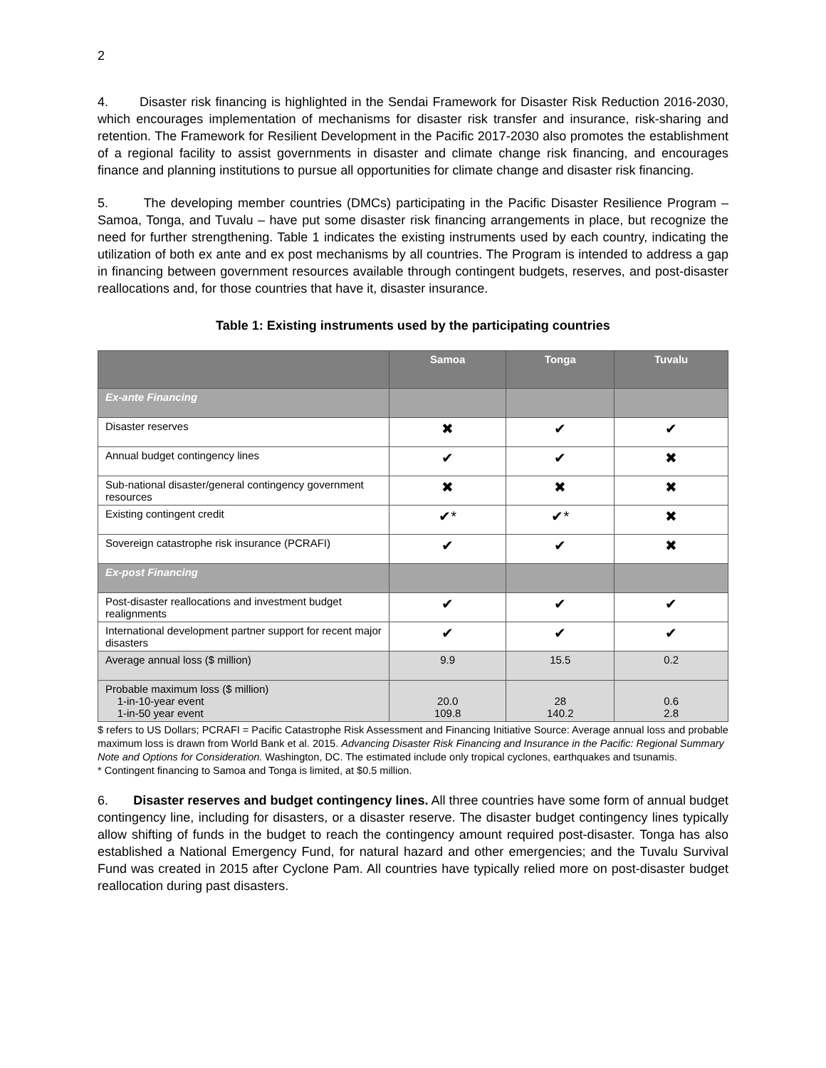2
4. Disaster risk financing is highlighted in the Sendai Framework for Disaster Risk Reduction 2016-2030, which encourages implementation of mechanisms for disaster risk transfer and insurance, risk-sharing and retention. The Framework for Resilient Development in the Pacific 2017-2030 also promotes the establishment of a regional facility to assist governments in disaster and climate change risk financing, and encourages finance and planning institutions to pursue all opportunities for climate change and disaster risk financing.
5. The developing member countries (DMCs) participating in the Pacific Disaster Resilience Program – Samoa, Tonga, and Tuvalu – have put some disaster risk financing arrangements in place, but recognize the need for further strengthening. Table 1 indicates the existing instruments used by each country, indicating the utilization of both ex ante and ex post mechanisms by all countries. The Program is intended to address a gap in financing between government resources available through contingent budgets, reserves, and post-disaster reallocations and, for those countries that have it, disaster insurance.
Table 1: Existing instruments used by the participating countries
| | Samoa | Tonga | Tuvalu |
| --- | --- | --- | --- |
| Ex-ante Financing | | | |
| Disaster reserves | ✖ | ✔ | ✔ |
| Annual budget contingency lines | ✔ | ✔ | ✖ |
| Sub-national disaster/general contingency government resources | ✖ | ✖ | ✖ |
| Existing contingent credit | ✔* | ✔* | ✖ |
| Sovereign catastrophe risk insurance (PCRAFI) | ✔ | ✔ | ✖ |
| Ex-post Financing | | | |
| Post-disaster reallocations and investment budget realignments | ✔ | ✔ | ✔ |
| International development partner support for recent major disasters | ✔ | ✔ | ✔ |
| Average annual loss ($ million) | 9.9 | 15.5 | 0.2 |
| Probable maximum loss ($ million) 1-in-10-year event 1-in-50 year event | 20.0 109.8 | 28 140.2 | 0.6 2.8 |
$ refers to US Dollars; PCRAFI = Pacific Catastrophe Risk Assessment and Financing Initiative Source: Average annual loss and probable maximum loss is drawn from World Bank et al. 2015. Advancing Disaster Risk Financing and Insurance in the Pacific: Regional Summary Note and Options for Consideration. Washington, DC. The estimated include only tropical cyclones, earthquakes and tsunamis.
* Contingent financing to Samoa and Tonga is limited, at $0.5 million.
6. Disaster reserves and budget contingency lines. All three countries have some form of annual budget contingency line, including for disasters, or a disaster reserve. The disaster budget contingency lines typically allow shifting of funds in the budget to reach the contingency amount required post-disaster. Tonga has also established a National Emergency Fund, for natural hazard and other emergencies; and the Tuvalu Survival Fund was created in 2015 after Cyclone Pam. All countries have typically relied more on post-disaster budget reallocation during past disasters.